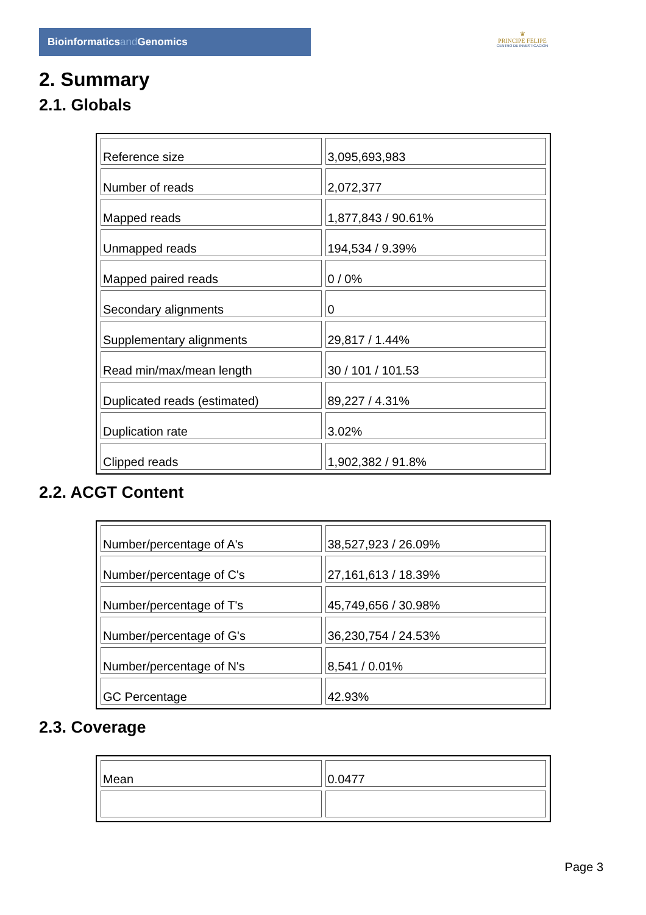Bioinformaticsand Genomics
♛
PRINCIPE FELIPE
CENTRO DE INVESTIGACION
2. Summary
2.1. Globals
| Reference size | 3,095,693,983 |
| Number of reads | 2,072,377 |
| Mapped reads | 1,877,843 / 90.61% |
| Unmapped reads | 194,534 / 9.39% |
| Mapped paired reads | 0 / 0% |
| Secondary alignments | 0 |
| Supplementary alignments | 29,817 / 1.44% |
| Read min/max/mean length | 30 / 101 / 101.53 |
| Duplicated reads (estimated) | 89,227 / 4.31% |
| Duplication rate | 3.02% |
| Clipped reads | 1,902,382 / 91.8% |
2.2. ACGT Content
| Number/percentage of A's | 38,527,923 / 26.09% |
| Number/percentage of C's | 27,161,613 / 18.39% |
| Number/percentage of T's | 45,749,656 / 30.98% |
| Number/percentage of G's | 36,230,754 / 24.53% |
| Number/percentage of N's | 8,541 / 0.01% |
| GC Percentage | 42.93% |
2.3. Coverage
| Mean | 0.0477 |
Page 3